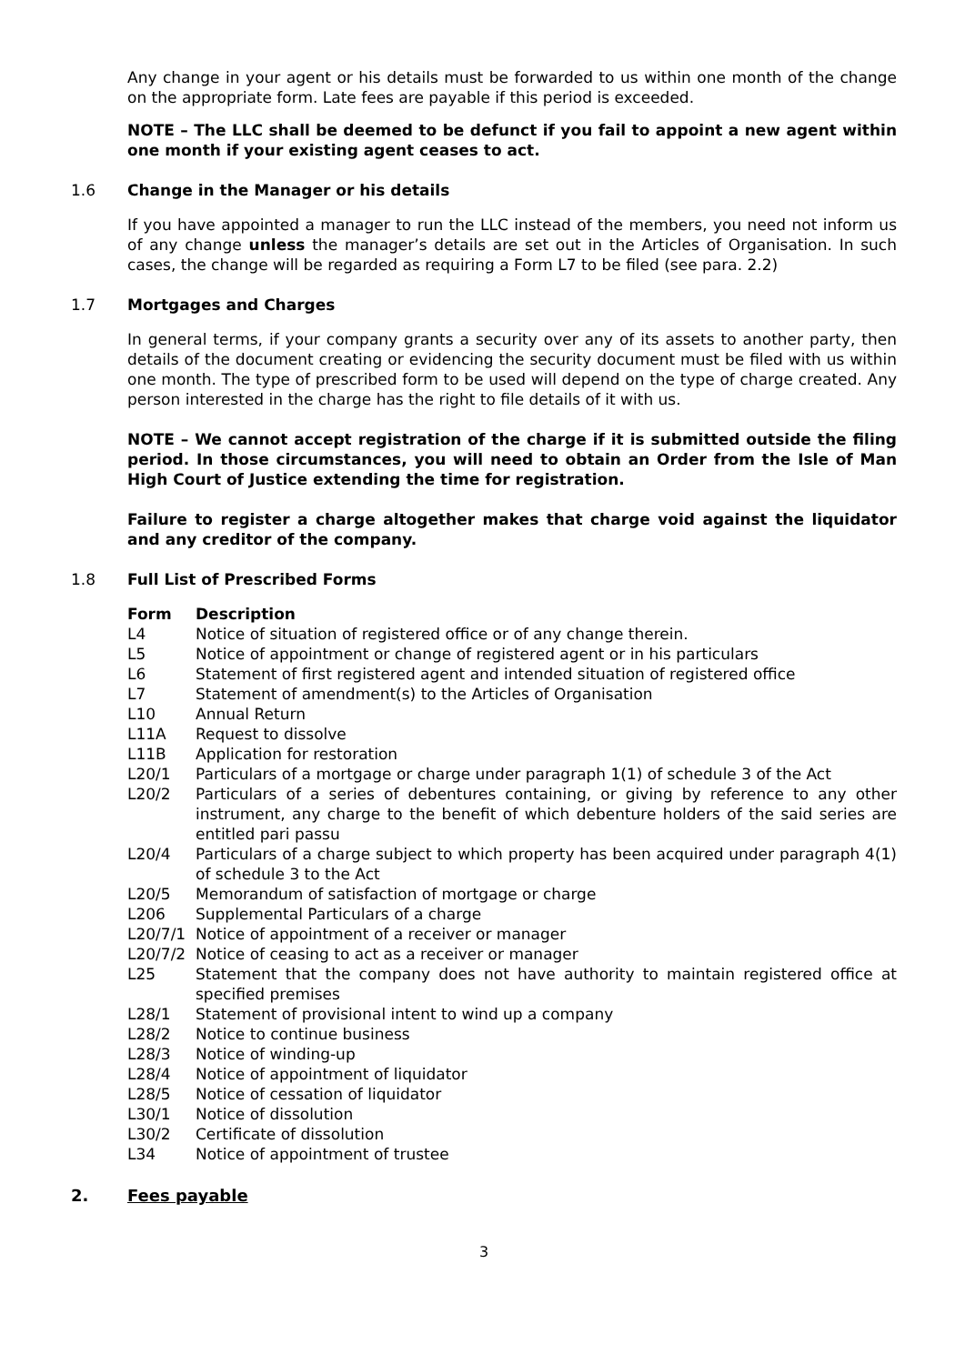Any change in your agent or his details must be forwarded to us within one month of the change on the appropriate form. Late fees are payable if this period is exceeded.
NOTE – The LLC shall be deemed to be defunct if you fail to appoint a new agent within one month if your existing agent ceases to act.
1.6 Change in the Manager or his details
If you have appointed a manager to run the LLC instead of the members, you need not inform us of any change unless the manager’s details are set out in the Articles of Organisation. In such cases, the change will be regarded as requiring a Form L7 to be filed (see para. 2.2)
1.7 Mortgages and Charges
In general terms, if your company grants a security over any of its assets to another party, then details of the document creating or evidencing the security document must be filed with us within one month. The type of prescribed form to be used will depend on the type of charge created. Any person interested in the charge has the right to file details of it with us.
NOTE – We cannot accept registration of the charge if it is submitted outside the filing period. In those circumstances, you will need to obtain an Order from the Isle of Man High Court of Justice extending the time for registration.
Failure to register a charge altogether makes that charge void against the liquidator and any creditor of the company.
1.8 Full List of Prescribed Forms
| Form | Description |
| --- | --- |
| L4 | Notice of situation of registered office or of any change therein. |
| L5 | Notice of appointment or change of registered agent or in his particulars |
| L6 | Statement of first registered agent and intended situation of registered office |
| L7 | Statement of amendment(s) to the Articles of Organisation |
| L10 | Annual Return |
| L11A | Request to dissolve |
| L11B | Application for restoration |
| L20/1 | Particulars of a mortgage or charge under paragraph 1(1) of schedule 3 of the Act |
| L20/2 | Particulars of a series of debentures containing, or giving by reference to any other instrument, any charge to the benefit of which debenture holders of the said series are entitled pari passu |
| L20/4 | Particulars of a charge subject to which property has been acquired under paragraph 4(1) of schedule 3 to the Act |
| L20/5 | Memorandum of satisfaction of mortgage or charge |
| L206 | Supplemental Particulars of a charge |
| L20/7/1 | Notice of appointment of a receiver or manager |
| L20/7/2 | Notice of ceasing to act as a receiver or manager |
| L25 | Statement that the company does not have authority to maintain registered office at specified premises |
| L28/1 | Statement of provisional intent to wind up a company |
| L28/2 | Notice to continue business |
| L28/3 | Notice of winding-up |
| L28/4 | Notice of appointment of liquidator |
| L28/5 | Notice of cessation of liquidator |
| L30/1 | Notice of dissolution |
| L30/2 | Certificate of dissolution |
| L34 | Notice of appointment of trustee |
2. Fees payable
3